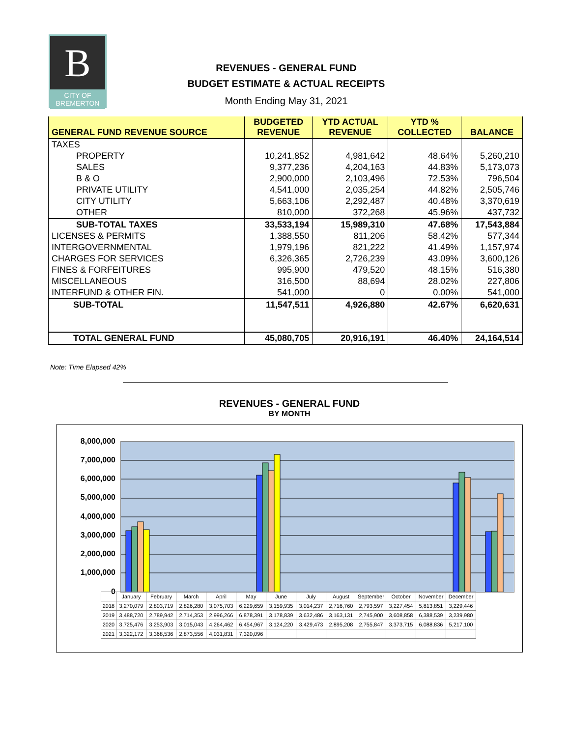B
CITY OF
BREMERTON
REVENUES - GENERAL FUND
BUDGET ESTIMATE & ACTUAL RECEIPTS
Month Ending May 31, 2021
| GENERAL FUND REVENUE SOURCE | BUDGETED REVENUE | YTD ACTUAL REVENUE | YTD % COLLECTED | BALANCE |
| --- | --- | --- | --- | --- |
| TAXES | | | | |
| PROPERTY | 10,241,852 | 4,981,642 | 48.64% | 5,260,210 |
| SALES | 9,377,236 | 4,204,163 | 44.83% | 5,173,073 |
| B & O | 2,900,000 | 2,103,496 | 72.53% | 796,504 |
| PRIVATE UTILITY | 4,541,000 | 2,035,254 | 44.82% | 2,505,746 |
| CITY UTILITY | 5,663,106 | 2,292,487 | 40.48% | 3,370,619 |
| OTHER | 810,000 | 372,268 | 45.96% | 437,732 |
| SUB-TOTAL TAXES | 33,533,194 | 15,989,310 | 47.68% | 17,543,884 |
| LICENSES & PERMITS | 1,388,550 | 811,206 | 58.42% | 577,344 |
| INTERGOVERNMENTAL | 1,979,196 | 821,222 | 41.49% | 1,157,974 |
| CHARGES FOR SERVICES | 6,326,365 | 2,726,239 | 43.09% | 3,600,126 |
| FINES & FORFEITURES | 995,900 | 479,520 | 48.15% | 516,380 |
| MISCELLANEOUS | 316,500 | 88,694 | 28.02% | 227,806 |
| INTERFUND & OTHER FIN. | 541,000 | 0 | 0.00% | 541,000 |
| SUB-TOTAL | 11,547,511 | 4,926,880 | 42.67% | 6,620,631 |
| TOTAL GENERAL FUND | 45,080,705 | 20,916,191 | 46.40% | 24,164,514 |
Note: Time Elapsed 42%
REVENUES - GENERAL FUND
BY MONTH
8,000,000
7,000,000
6,000,000
5,000,000
4,000,000
3,000,000
2,000,000
1,000,000
0
| | January | February | March | April | May | June | July | August | September | October | November | December |
| 2018 | 3,270,079 | 2,803,719 | 2,826,280 | 3,075,703 | 6,229,659 | 3,159,935 | 3,014,237 | 2,716,760 | 2,793,597 | 3,227,454 | 5,813,851 | 3,229,446 |
| 2019 | 3,488,720 | 2,789,942 | 2,714,353 | 2,996,266 | 6,878,391 | 3,178,839 | 3,632,486 | 3,163,131 | 2,745,900 | 3,608,858 | 6,388,539 | 3,239,980 |
| 2020 | 3,725,476 | 3,253,903 | 3,015,043 | 4,264,462 | 6,454,967 | 3,124,220 | 3,429,473 | 2,895,208 | 2,755,847 | 3,373,715 | 6,088,836 | 5,217,100 |
| 2021 | 3,322,172 | 3,368,536 | 2,873,556 | 4,031,831 | 7,320,096 | | | | | | | |